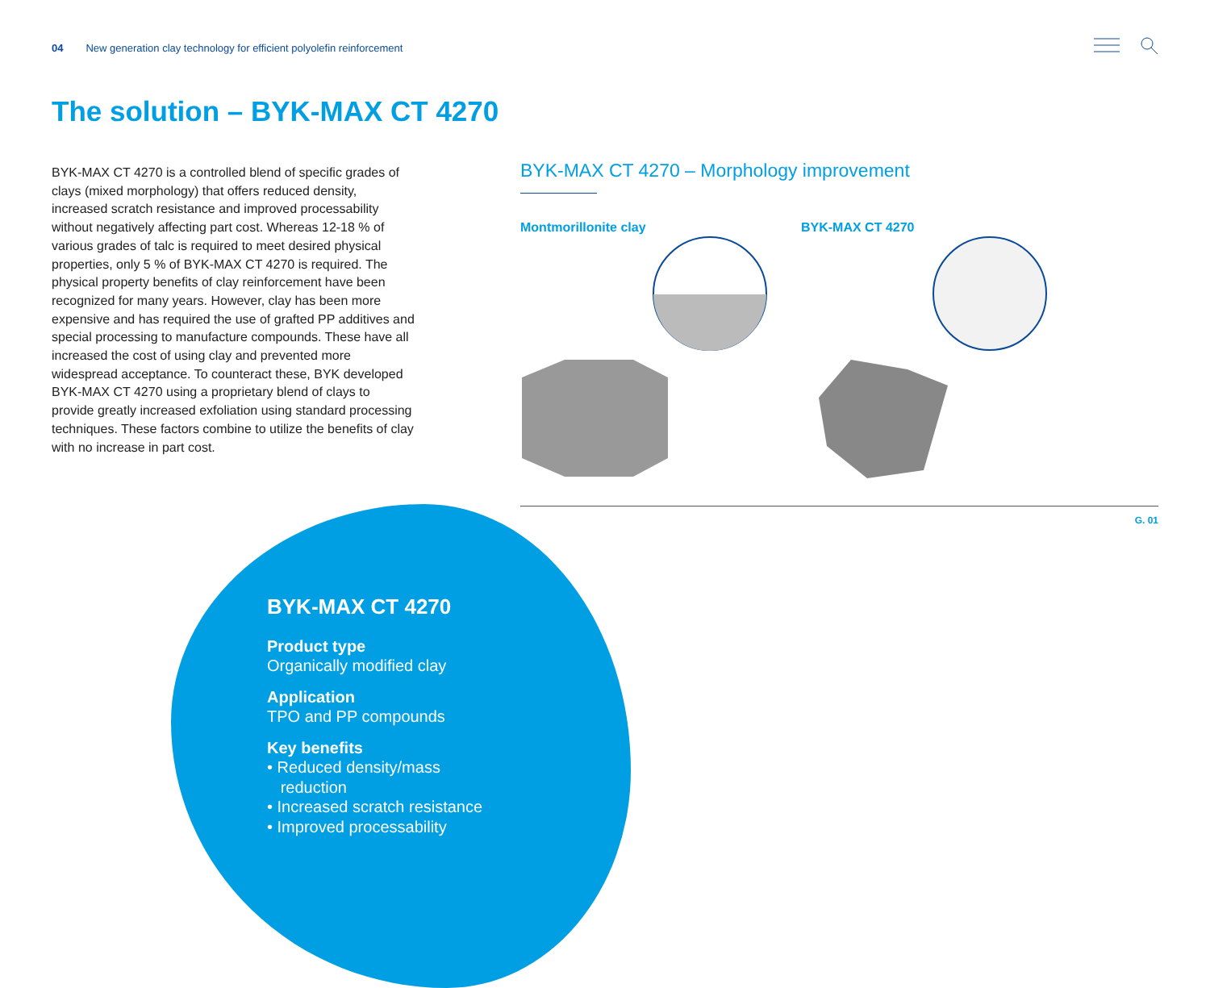04 New generation clay technology for efficient polyolefin reinforcement
The solution – BYK-MAX CT 4270
BYK-MAX CT 4270 is a controlled blend of specific grades of clays (mixed morphology) that offers reduced density, increased scratch resistance and improved processability without negatively affecting part cost. Whereas 12-18 % of various grades of talc is required to meet desired physical properties, only 5 % of BYK-MAX CT 4270 is required. The physical property benefits of clay reinforcement have been recognized for many years. However, clay has been more expensive and has required the use of grafted PP additives and special processing to manufacture compounds. These have all increased the cost of using clay and prevented more widespread acceptance. To counteract these, BYK developed BYK-MAX CT 4270 using a proprietary blend of clays to provide greatly increased exfoliation using standard processing techniques. These factors combine to utilize the benefits of clay with no increase in part cost.
BYK-MAX CT 4270 – Morphology improvement
Montmorillonite clay BYK-MAX CT 4270
G. 01
BYK-MAX CT 4270
Product type
Organically modified clay
Application
TPO and PP compounds
Key benefits
• Reduced density/mass
reduction
• Increased scratch resistance
• Improved processability